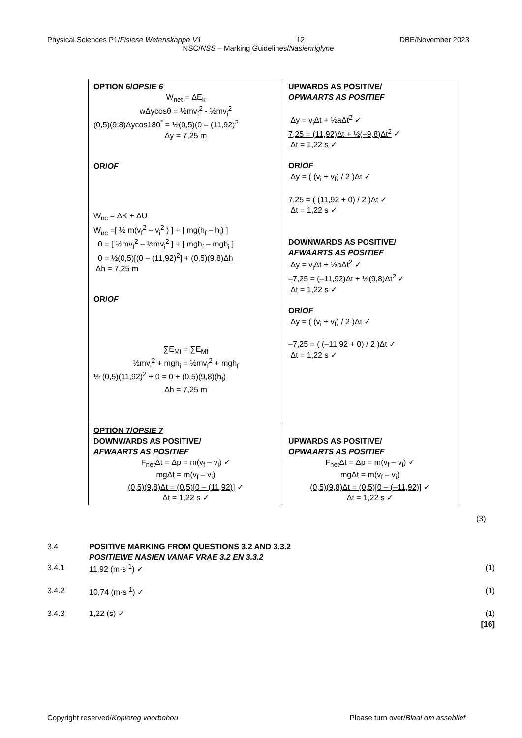Physical Sciences P1/Fisiese Wetenskappe V1 12 DBE/November 2023
NSC/NSS – Marking Guidelines/Nasienriglyne
| OPTION 6/ OPSIE 6 W<sub>net</sub> = ΔE<sub>k</sub> wΔycosθ = ½mv<sub>f</sub><sup>2</sup> - ½mv<sub>i</sub><sup>2</sup> (0,5)(9,8)Δycos180<sup>°</sup> = ½(0,5)(0 – (11,92)<sup>2</sup> Δy = 7,25 m OR/ OF W<sub>nc</sub> = ΔK + ΔU W<sub>nc</sub> =[ ½ m(v<sub>f</sub><sup>2</sup> – v<sub>i</sub><sup>2</sup> ) ] + [ mg(h<sub>f</sub> – h<sub>i</sub>) ] 0 = [ ½mv<sub>f</sub><sup>2</sup> – ½mv<sub>i</sub><sup>2</sup> ] + [ mgh<sub>f</sub> – mgh<sub>i</sub> ] 0 = ½(0,5)[(0 – (11,92)<sup>2</sup>] + (0,5)(9,8)Δh Δh = 7,25 m OR/ OF ∑E<sub>Mi</sub> = ∑E<sub>Mf</sub> ½mv<sub>i</sub><sup>2</sup> + mgh<sub>i</sub> = ½mv<sub>f</sub><sup>2</sup> + mgh<sub>f</sub> ½ (0,5)(11,92)<sup>2</sup> + 0 = 0 + (0,5)(9,8)(h<sub>f</sub>) Δh = 7,25 m | UPWARDS AS POSITIVE/ OPWAARTS AS POSITIEF Δy = v<sub>i</sub>Δt + ½aΔt<sup>2</sup> ✓ 7,25 = (11,92)Δt + ½(–9,8)Δt<sup>2</sup> ✓ Δt = 1,22 s ✓ OR/ OF Δy = ( (v<sub>i</sub> + v<sub>f</sub>) / 2 )Δt ✓ 7,25 = ( (11,92 + 0) / 2 )Δt ✓ Δt = 1,22 s ✓ DOWNWARDS AS POSITIVE/ AFWAARTS AS POSITIEF Δy = v<sub>i</sub>Δt + ½aΔt<sup>2</sup> ✓ –7,25 = (–11,92)Δt + ½(9,8)Δt<sup>2</sup> ✓ Δt = 1,22 s ✓ OR/ OF Δy = ( (v<sub>i</sub> + v<sub>f</sub>) / 2 )Δt ✓ –7,25 = ( (–11,92 + 0) / 2 )Δt ✓ Δt = 1,22 s ✓ |
| OPTION 7/ OPSIE 7 DOWNWARDS AS POSITIVE/ AFWAARTS AS POSITIEF F<sub>net</sub>Δt = Δp = m(v<sub>f</sub> – v<sub>i</sub>) ✓ mgΔt = m(v<sub>f</sub> – v<sub>i</sub>) (0,5)(9,8)Δt = (0,5)[0 – (11,92)] ✓ Δt = 1,22 s ✓ | UPWARDS AS POSITIVE/ OPWAARTS AS POSITIEF F<sub>net</sub>Δt = Δp = m(v<sub>f</sub> – v<sub>i</sub>) ✓ mgΔt = m(v<sub>f</sub> – v<sub>i</sub>) (0,5)(9,8)Δt = (0,5)[0 – (–11,92)] ✓ Δt = 1,22 s ✓ |
(3)
3.4 POSITIVE MARKING FROM QUESTIONS 3.2 AND 3.3.2
POSITIEWE NASIEN VANAF VRAE 3.2 EN 3.3.2
3.4.1 11,92 (m·s<sup>-1</sup>) ✓ (1)
3.4.2 10,74 (m·s<sup>-1</sup>) ✓ (1)
3.4.3 1,22 (s) ✓ (1)
[16]
Copyright reserved/Kopiereg voorbehou Please turn over/Blaai om asseblief